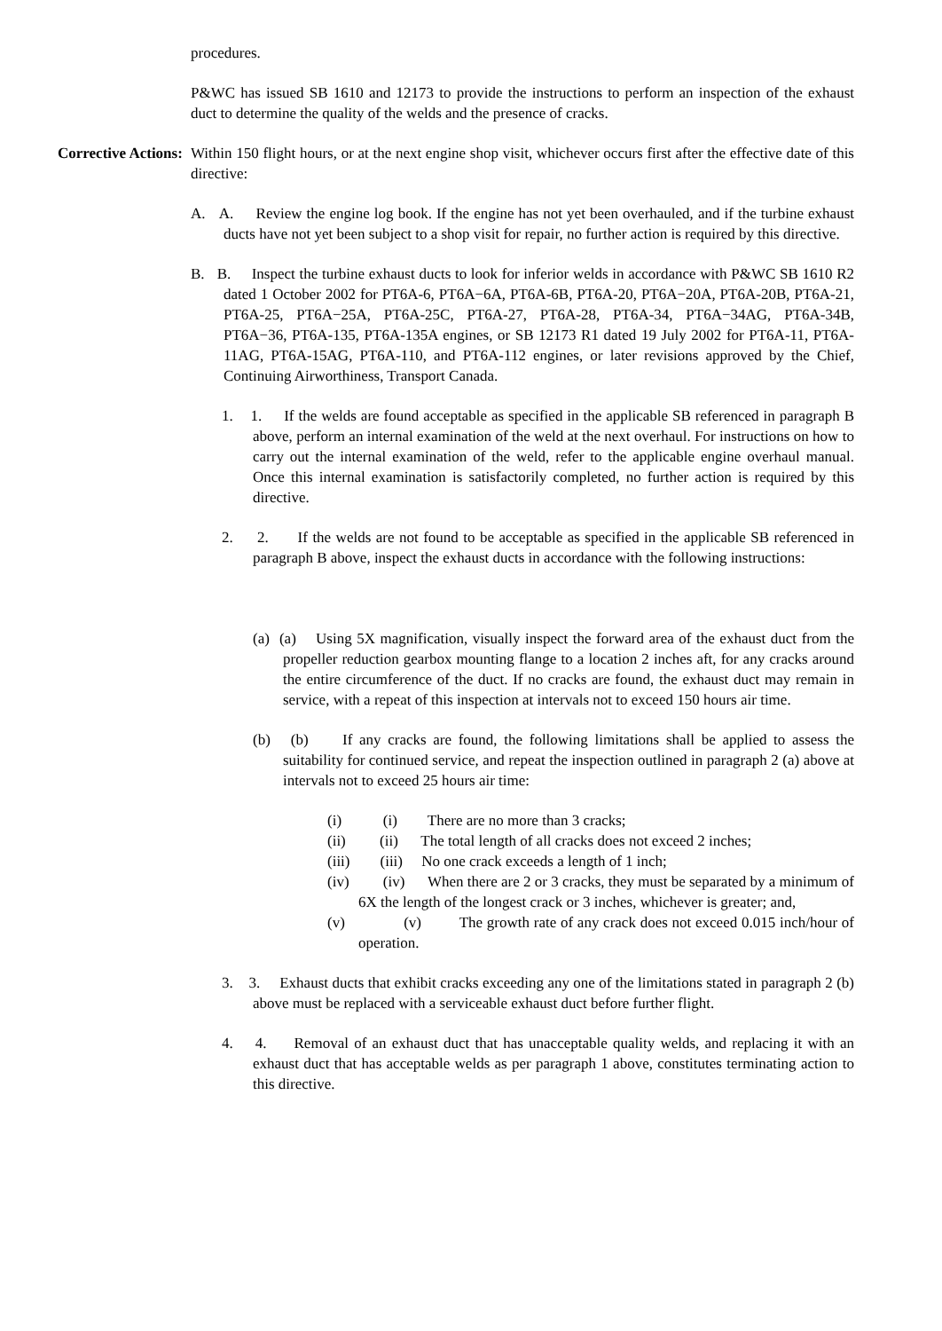procedures.
P&WC has issued SB 1610 and 12173 to provide the instructions to perform an inspection of the exhaust duct to determine the quality of the welds and the presence of cracks.
Corrective Actions:
Within 150 flight hours, or at the next engine shop visit, whichever occurs first after the effective date of this directive:
A. A. Review the engine log book. If the engine has not yet been overhauled, and if the turbine exhaust ducts have not yet been subject to a shop visit for repair, no further action is required by this directive.
B. B. Inspect the turbine exhaust ducts to look for inferior welds in accordance with P&WC SB 1610 R2 dated 1 October 2002 for PT6A-6, PT6A−6A, PT6A-6B, PT6A-20, PT6A−20A, PT6A-20B, PT6A-21, PT6A-25, PT6A−25A, PT6A-25C, PT6A-27, PT6A-28, PT6A-34, PT6A−34AG, PT6A-34B, PT6A−36, PT6A-135, PT6A-135A engines, or SB 12173 R1 dated 19 July 2002 for PT6A-11, PT6A-11AG, PT6A-15AG, PT6A-110, and PT6A-112 engines, or later revisions approved by the Chief, Continuing Airworthiness, Transport Canada.
1. 1. If the welds are found acceptable as specified in the applicable SB referenced in paragraph B above, perform an internal examination of the weld at the next overhaul. For instructions on how to carry out the internal examination of the weld, refer to the applicable engine overhaul manual. Once this internal examination is satisfactorily completed, no further action is required by this directive.
2. 2. If the welds are not found to be acceptable as specified in the applicable SB referenced in paragraph B above, inspect the exhaust ducts in accordance with the following instructions:
(a) (a) Using 5X magnification, visually inspect the forward area of the exhaust duct from the propeller reduction gearbox mounting flange to a location 2 inches aft, for any cracks around the entire circumference of the duct. If no cracks are found, the exhaust duct may remain in service, with a repeat of this inspection at intervals not to exceed 150 hours air time.
(b) (b) If any cracks are found, the following limitations shall be applied to assess the suitability for continued service, and repeat the inspection outlined in paragraph 2 (a) above at intervals not to exceed 25 hours air time:
(i) (i) There are no more than 3 cracks;
(ii) (ii) The total length of all cracks does not exceed 2 inches;
(iii) (iii) No one crack exceeds a length of 1 inch;
(iv) (iv) When there are 2 or 3 cracks, they must be separated by a minimum of 6X the length of the longest crack or 3 inches, whichever is greater; and,
(v) (v) The growth rate of any crack does not exceed 0.015 inch/hour of operation.
3. 3. Exhaust ducts that exhibit cracks exceeding any one of the limitations stated in paragraph 2 (b) above must be replaced with a serviceable exhaust duct before further flight.
4. 4. Removal of an exhaust duct that has unacceptable quality welds, and replacing it with an exhaust duct that has acceptable welds as per paragraph 1 above, constitutes terminating action to this directive.